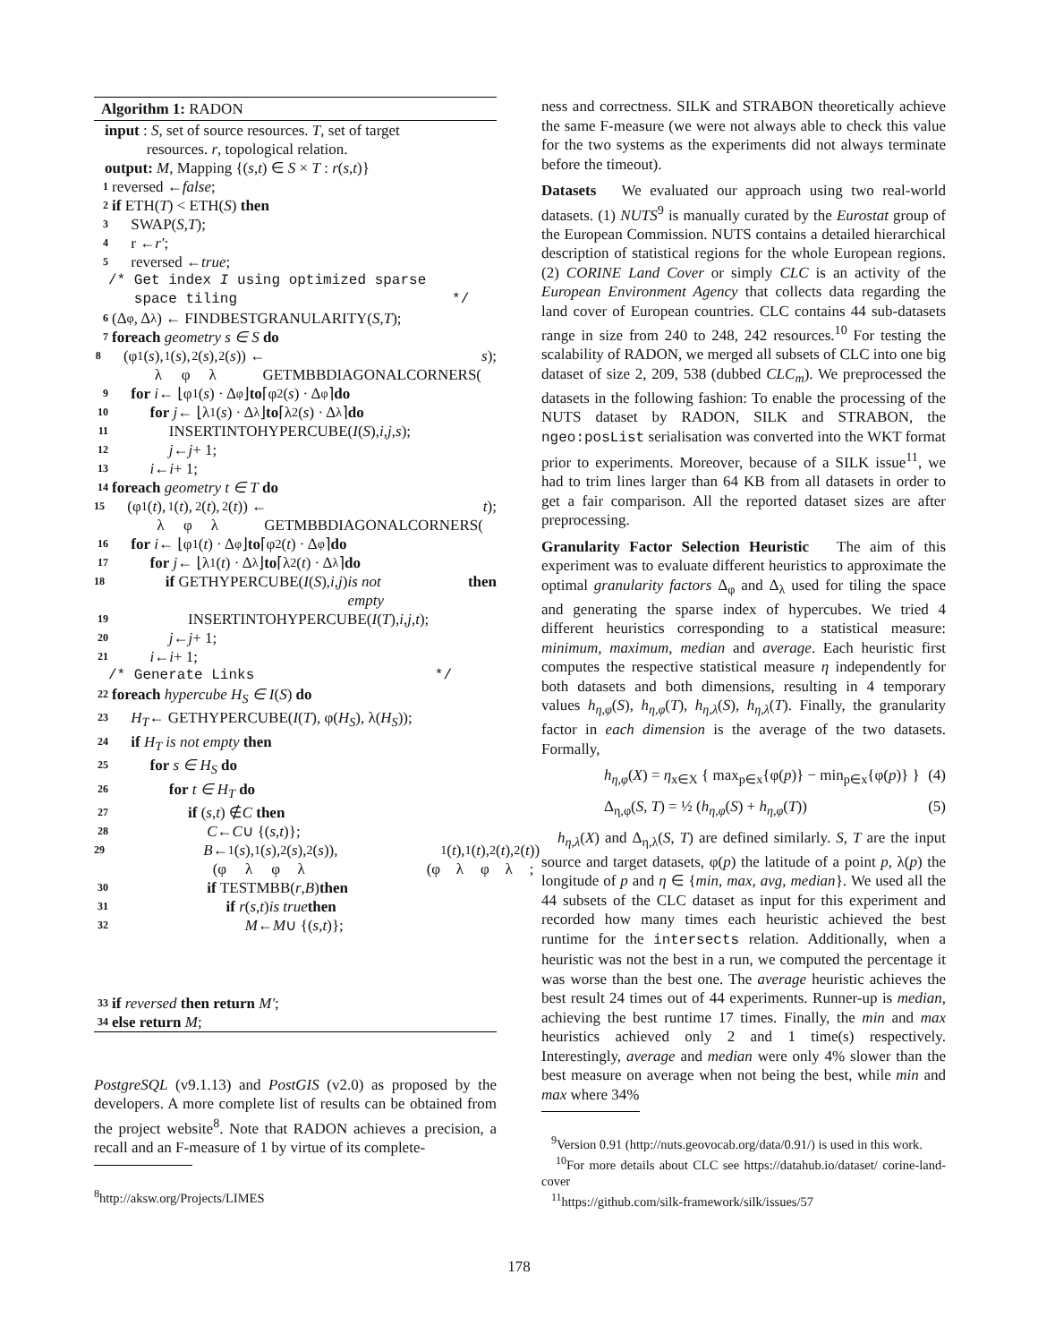Algorithm 1: RADON
input : S, set of source resources. T, set of target
resources. r, topological relation.
output: M, Mapping {(s,t) ∈ S × T : r(s,t)}
1 reversed ← false;
2 if ETH(T) < ETH(S) then
3 SWAP(S, T);
4 r ← r′;
5 reversed ← true;
/* Get index I using optimized sparse
space tiling */
6 (Δ<sub>φ</sub>, Δ<sub>λ</sub>) ← FINDBESTGRANULARITY(S, T);
7 foreach geometry s ∈ S do
8 (φ<sub>1</sub>(s), λ<sub>1</sub>(s), φ<sub>2</sub>(s), λ<sub>2</sub>(s)) ←
GETMBBDIAGONALCORNERS(s);
9 for i ← ⌊φ<sub>1</sub>(s) · Δ<sub>φ</sub>⌋ to ⌈φ<sub>2</sub>(s) · Δ<sub>φ</sub>⌉ do
10 for j ← ⌊λ<sub>1</sub>(s) · Δ<sub>λ</sub>⌋ to ⌈λ<sub>2</sub>(s) · Δ<sub>λ</sub>⌉ do
11 INSERTINTOHYPERCUBE(I (S), i, j, s);
12 j ← j + 1;
13 i ← i + 1;
14 foreach geometry t ∈ T do
15 (φ<sub>1</sub>(t), λ<sub>1</sub>(t), φ<sub>2</sub>(t), λ<sub>2</sub>(t)) ←
GETMBBDIAGONALCORNERS(t);
16 for i ← ⌊φ<sub>1</sub>(t) · Δ<sub>φ</sub>⌋ to ⌈φ<sub>2</sub>(t) · Δ<sub>φ</sub>⌉ do
17 for j ← ⌊λ<sub>1</sub>(t) · Δ<sub>λ</sub>⌋ to ⌈λ<sub>2</sub>(t) · Δ<sub>λ</sub>⌉ do
18 if GETHYPERCUBE(I (S), i, j) is not empty
then
19 INSERTINTOHYPERCUBE(I (T), i, j, t);
20 j ← j + 1;
21 i ← i + 1;
/* Generate Links */
22 foreach hypercube H<sub>S</sub> ∈ I (S) do
23 H<sub>T</sub> ← GETHYPERCUBE(I (T), φ(H<sub>S</sub>), λ(H<sub>S</sub>));
24 if H<sub>T</sub> is not empty then
25 for s ∈ H<sub>S</sub> do
26 for t ∈ H<sub>T</sub> do
27 if (s, t) ∉ C then
28 C ← C ∪ {(s, t)};
29 B ← (φ<sub>1</sub>(s), λ<sub>1</sub>(s), φ<sub>2</sub>(s), λ<sub>2</sub>(s)),
(φ<sub>1</sub>(t), λ<sub>1</sub>(t), φ<sub>2</sub>(t), λ<sub>2</sub>(t)) ;
30 if TESTMBB(r, B) then
31 if r (s, t) is true then
32 M ← M ∪ {(s, t)};
33 if reversed then return M' ;
34 else return M ;
PostgreSQL (v9.1.13) and PostGIS (v2.0) as proposed by the developers. A more complete list of results can be obtained from the project website<sup>8</sup>. Note that RADON achieves a precision, a recall and an F-measure of 1 by virtue of its complete-
<sup>8</sup> http://aksw.org/Projects/LIMES
ness and correctness. SILK and STRABON theoretically achieve the same F-measure (we were not always able to check this value for the two systems as the experiments did not always terminate before the timeout).
Datasets We evaluated our approach using two real-world datasets. (1) NUTS<sup>9</sup> is manually curated by the Eurostat group of the European Commission. NUTS contains a detailed hierarchical description of statistical regions for the whole European regions. (2) CORINE Land Cover or simply CLC is an activity of the European Environment Agency that collects data regarding the land cover of European countries. CLC contains 44 sub-datasets range in size from 240 to 248, 242 resources.<sup>10</sup> For testing the scalability of RADON, we merged all subsets of CLC into one big dataset of size 2, 209, 538 (dubbed CLC<sub>m</sub>). We preprocessed the datasets in the following fashion: To enable the processing of the NUTS dataset by RADON, SILK and STRABON, the ngeo:posList serialisation was converted into the WKT format prior to experiments. Moreover, because of a SILK issue<sup>11</sup>, we had to trim lines larger than 64 KB from all datasets in order to get a fair comparison. All the reported dataset sizes are after preprocessing.
Granularity Factor Selection Heuristic The aim of this experiment was to evaluate different heuristics to approximate the optimal granularity factors Δ<sub>φ</sub> and Δ<sub>λ</sub> used for tiling the space and generating the sparse index of hypercubes. We tried 4 different heuristics corresponding to a statistical measure: minimum, maximum, median and average. Each heuristic first computes the respective statistical measure η independently for both datasets and both dimensions, resulting in 4 temporary values h<sub>η,φ</sub>(S), h<sub>η,φ</sub>(T), h<sub>η,λ</sub>(S), h<sub>η,λ</sub>(T). Finally, the granularity factor in each dimension is the average of the two datasets. Formally,
h<sub>η,φ</sub>(X) = η<sub>x∈X</sub> { max<sub>p∈x</sub>{φ(p)} − min<sub>p∈x</sub>{φ(p)} } (4)
Δ<sub>η,φ</sub>(S, T) = ½ (h<sub>η,φ</sub>(S) + h<sub>η,φ</sub>(T)) (5)
h<sub>η,λ</sub>(X) and Δ<sub>η,λ</sub>(S, T) are defined similarly. S, T are the input source and target datasets, φ(p) the latitude of a point p, λ(p) the longitude of p and η ∈ {min, max, avg, median}. We used all the 44 subsets of the CLC dataset as input for this experiment and recorded how many times each heuristic achieved the best runtime for the intersects relation. Additionally, when a heuristic was not the best in a run, we computed the percentage it was worse than the best one. The average heuristic achieves the best result 24 times out of 44 experiments. Runner-up is median, achieving the best runtime 17 times. Finally, the min and max heuristics achieved only 2 and 1 time(s) respectively. Interestingly, average and median were only 4% slower than the best measure on average when not being the best, while min and max where 34%
<sup>9</sup> Version 0.91 (http://nuts.geovocab.org/data/0.91/) is used in this work.
<sup>10</sup> For more details about CLC see https://datahub.io/dataset/ corine-land-cover
<sup>11</sup> https://github.com/silk-framework/silk/issues/57
178